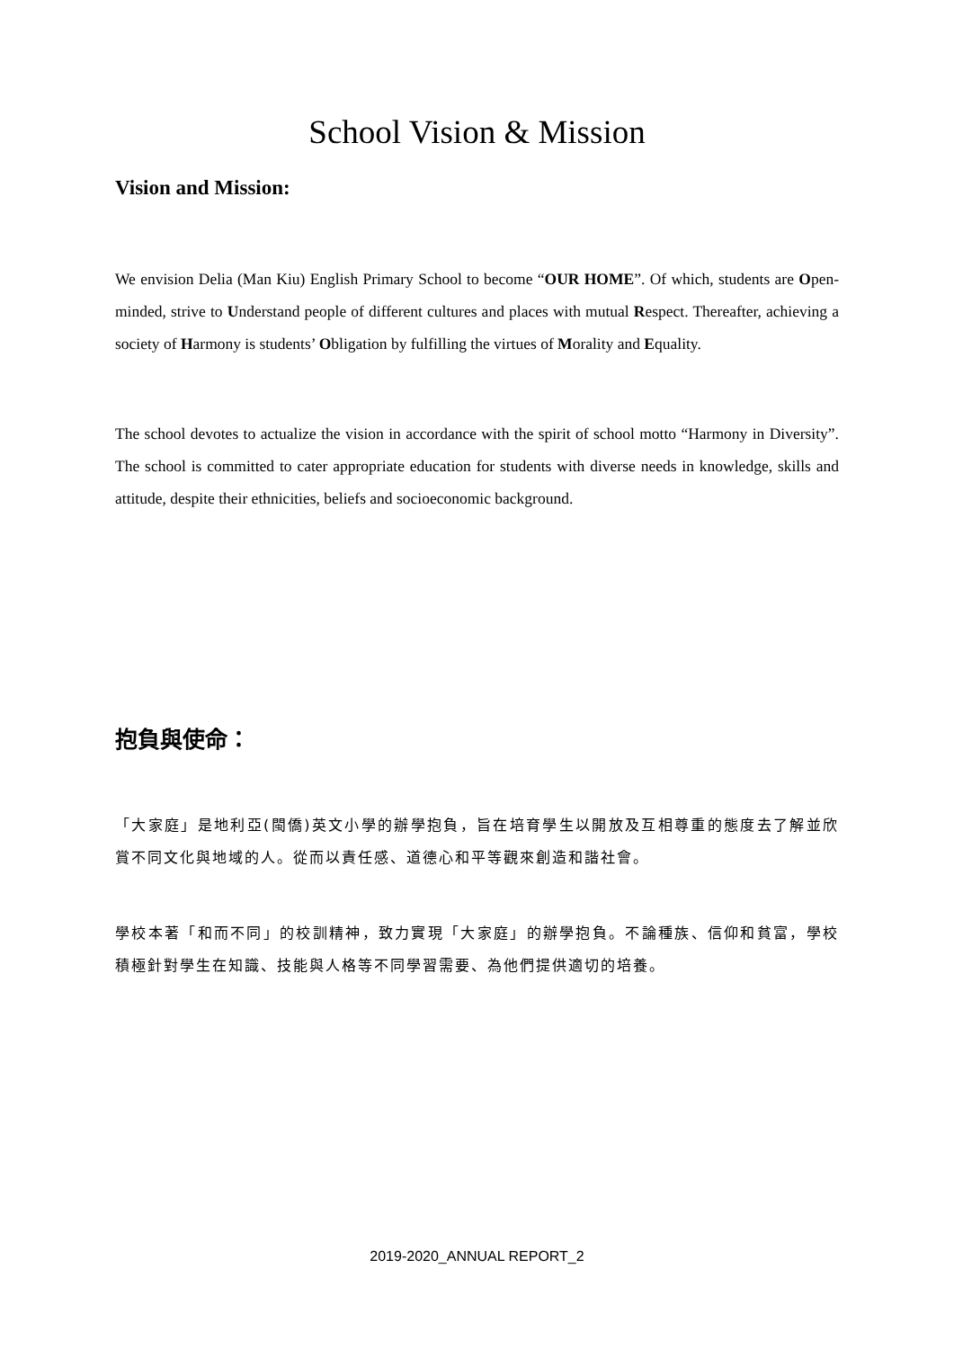School Vision & Mission
Vision and Mission:
We envision Delia (Man Kiu) English Primary School to become “OUR HOME”. Of which, students are Open-minded, strive to Understand people of different cultures and places with mutual Respect. Thereafter, achieving a society of Harmony is students’ Obligation by fulfilling the virtues of Morality and Equality.
The school devotes to actualize the vision in accordance with the spirit of school motto “Harmony in Diversity”. The school is committed to cater appropriate education for students with diverse needs in knowledge, skills and attitude, despite their ethnicities, beliefs and socioeconomic background.
抱負與使命：
「大家庭」是地利亞(閩僑)英文小學的辦學抱負，旨在培育學生以開放及互相尊重的態度去了解並欣賞不同文化與地域的人。從而以責任感、道德心和平等觀來創造和諧社會。
學校本著「和而不同」的校訓精神，致力實現「大家庭」的辦學抱負。不論種族、信仰和貧富，學校積極針對學生在知識、技能與人格等不同學習需要、為他們提供適切的培養。
2019-2020_ANNUAL REPORT_2